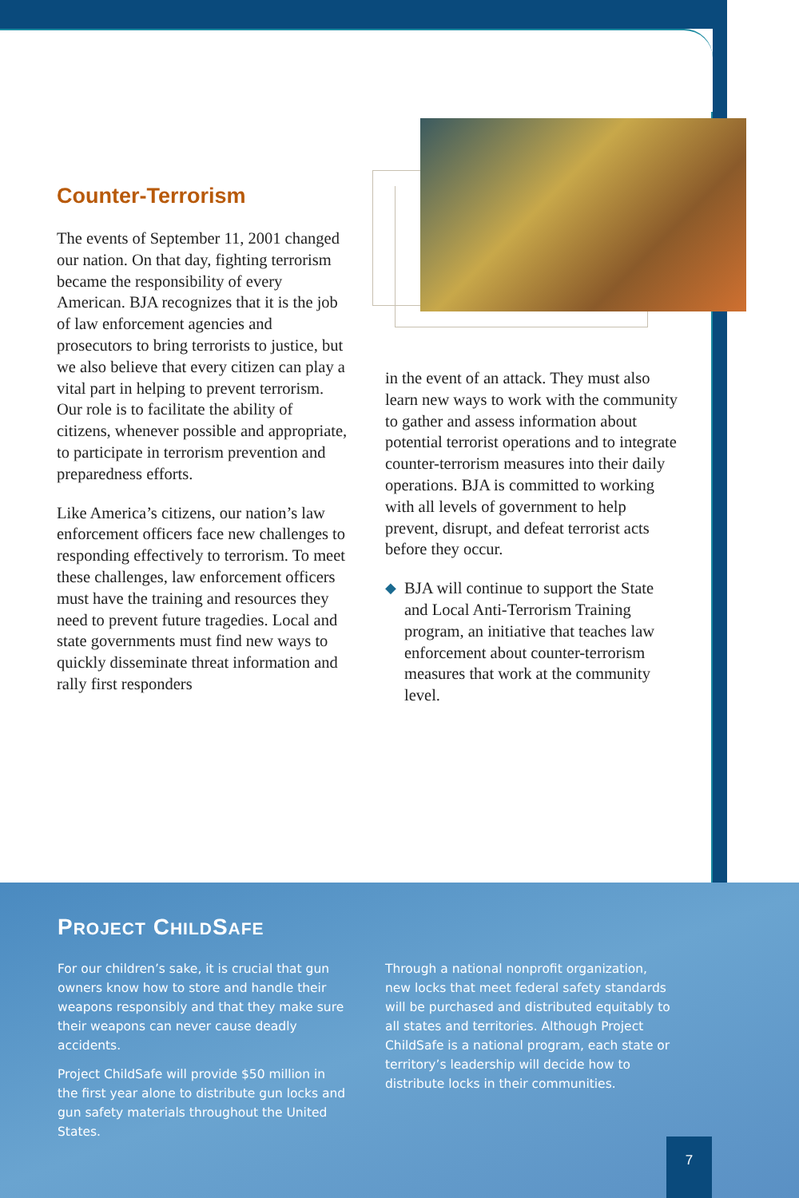Counter-Terrorism
The events of September 11, 2001 changed our nation. On that day, fighting terrorism became the responsibility of every American. BJA recognizes that it is the job of law enforcement agencies and prosecutors to bring terrorists to justice, but we also believe that every citizen can play a vital part in helping to prevent terrorism. Our role is to facilitate the ability of citizens, whenever possible and appropriate, to participate in terrorism prevention and preparedness efforts.
Like America’s citizens, our nation’s law enforcement officers face new challenges to responding effectively to terrorism. To meet these challenges, law enforcement officers must have the training and resources they need to prevent future tragedies. Local and state governments must find new ways to quickly disseminate threat information and rally first responders
in the event of an attack. They must also learn new ways to work with the community to gather and assess information about potential terrorist operations and to integrate counter-terrorism measures into their daily operations. BJA is committed to working with all levels of government to help prevent, disrupt, and defeat terrorist acts before they occur.
◆
BJA will continue to support the State and Local Anti-Terrorism Training program, an initiative that teaches law enforcement about counter-terrorism measures that work at the community level.
PROJECT CHILDSAFE
For our children’s sake, it is crucial that gun owners know how to store and handle their weapons responsibly and that they make sure their weapons can never cause deadly accidents.
Project ChildSafe will provide $50 million in the first year alone to distribute gun locks and gun safety materials throughout the United States.
Through a national nonprofit organization, new locks that meet federal safety standards will be purchased and distributed equitably to all states and territories. Although Project ChildSafe is a national program, each state or territory’s leadership will decide how to distribute locks in their communities.
7